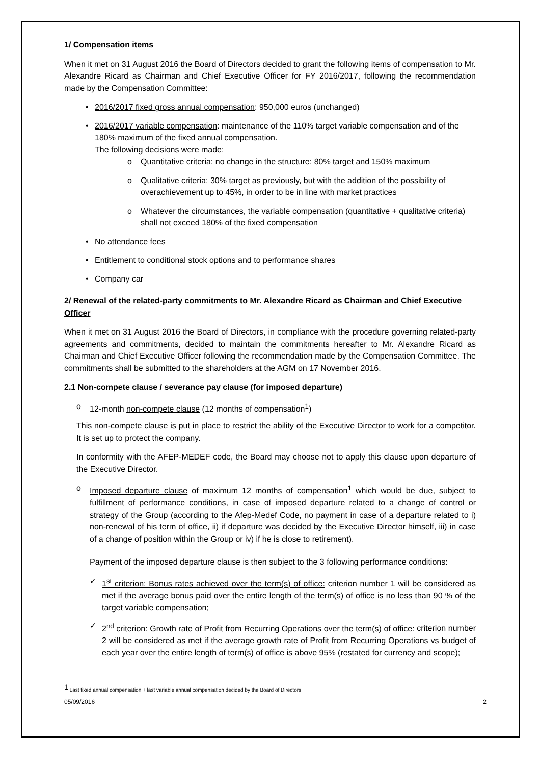1/ Compensation items
When it met on 31 August 2016 the Board of Directors decided to grant the following items of compensation to Mr. Alexandre Ricard as Chairman and Chief Executive Officer for FY 2016/2017, following the recommendation made by the Compensation Committee:
• 2016/2017 fixed gross annual compensation: 950,000 euros (unchanged)
• 2016/2017 variable compensation: maintenance of the 110% target variable compensation and of the 180% maximum of the fixed annual compensation.
The following decisions were made:
o Quantitative criteria: no change in the structure: 80% target and 150% maximum
o Qualitative criteria: 30% target as previously, but with the addition of the possibility of overachievement up to 45%, in order to be in line with market practices
o Whatever the circumstances, the variable compensation (quantitative + qualitative criteria) shall not exceed 180% of the fixed compensation
• No attendance fees
• Entitlement to conditional stock options and to performance shares
• Company car
2/ Renewal of the related-party commitments to Mr. Alexandre Ricard as Chairman and Chief Executive Officer
When it met on 31 August 2016 the Board of Directors, in compliance with the procedure governing related-party agreements and commitments, decided to maintain the commitments hereafter to Mr. Alexandre Ricard as Chairman and Chief Executive Officer following the recommendation made by the Compensation Committee. The commitments shall be submitted to the shareholders at the AGM on 17 November 2016.
2.1 Non-compete clause / severance pay clause (for imposed departure)
o 12-month non-compete clause (12 months of compensation<sup>1</sup>)
This non-compete clause is put in place to restrict the ability of the Executive Director to work for a competitor. It is set up to protect the company.
In conformity with the AFEP-MEDEF code, the Board may choose not to apply this clause upon departure of the Executive Director.
o Imposed departure clause of maximum 12 months of compensation<sup>1</sup> which would be due, subject to fulfillment of performance conditions, in case of imposed departure related to a change of control or strategy of the Group (according to the Afep-Medef Code, no payment in case of a departure related to i) non-renewal of his term of office, ii) if departure was decided by the Executive Director himself, iii) in case of a change of position within the Group or iv) if he is close to retirement).
Payment of the imposed departure clause is then subject to the 3 following performance conditions:
✓ 1<sup>st</sup> criterion: Bonus rates achieved over the term(s) of office: criterion number 1 will be considered as met if the average bonus paid over the entire length of the term(s) of office is no less than 90 % of the target variable compensation;
✓ 2<sup>nd</sup> criterion: Growth rate of Profit from Recurring Operations over the term(s) of office: criterion number 2 will be considered as met if the average growth rate of Profit from Recurring Operations vs budget of each year over the entire length of term(s) of office is above 95% (restated for currency and scope);
<sup>1</sup> Last fixed annual compensation + last variable annual compensation decided by the Board of Directors
05/09/2016 2